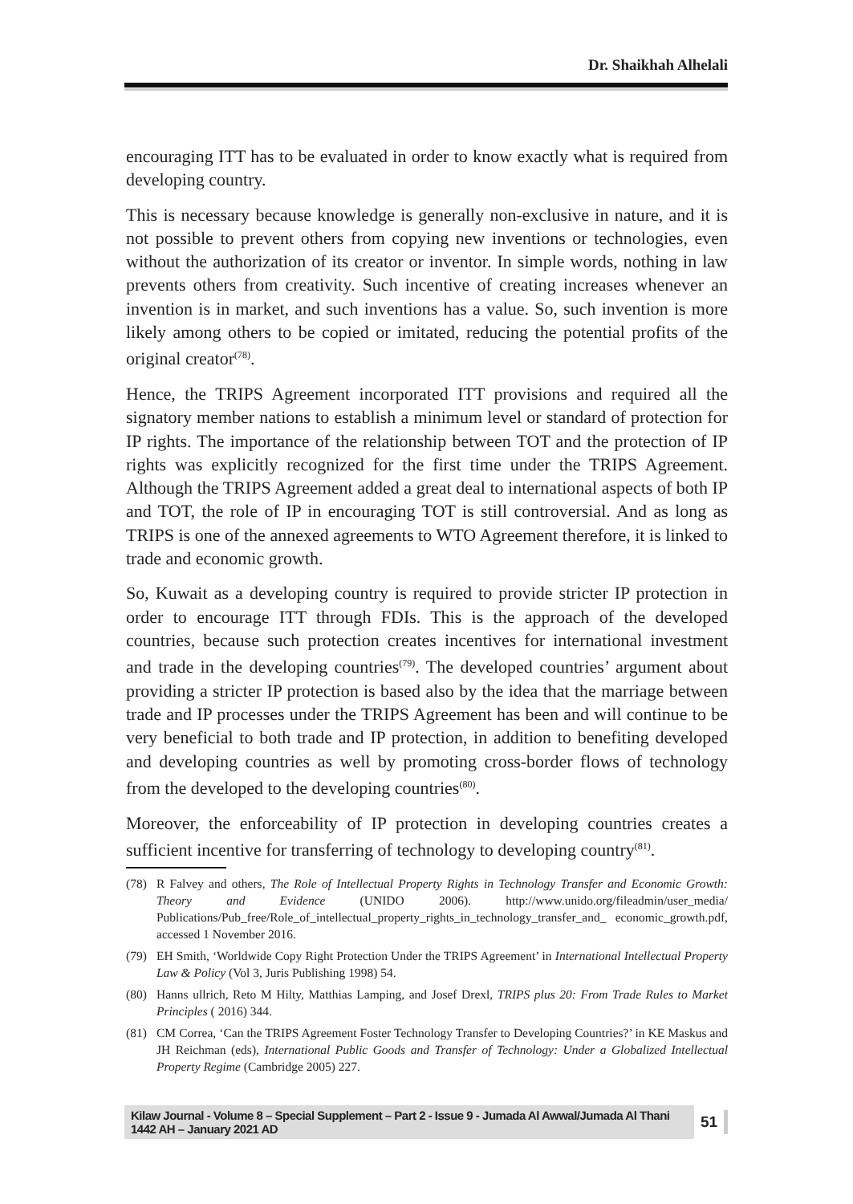Dr. Shaikhah Alhelali
encouraging ITT has to be evaluated in order to know exactly what is required from developing country.
This is necessary because knowledge is generally non-exclusive in nature, and it is not possible to prevent others from copying new inventions or technologies, even without the authorization of its creator or inventor. In simple words, nothing in law prevents others from creativity. Such incentive of creating increases whenever an invention is in market, and such inventions has a value. So, such invention is more likely among others to be copied or imitated, reducing the potential profits of the original creator<sup>(78)</sup>.
Hence, the TRIPS Agreement incorporated ITT provisions and required all the signatory member nations to establish a minimum level or standard of protection for IP rights. The importance of the relationship between TOT and the protection of IP rights was explicitly recognized for the first time under the TRIPS Agreement. Although the TRIPS Agreement added a great deal to international aspects of both IP and TOT, the role of IP in encouraging TOT is still controversial. And as long as TRIPS is one of the annexed agreements to WTO Agreement therefore, it is linked to trade and economic growth.
So, Kuwait as a developing country is required to provide stricter IP protection in order to encourage ITT through FDIs. This is the approach of the developed countries, because such protection creates incentives for international investment and trade in the developing countries<sup>(79)</sup>. The developed countries’ argument about providing a stricter IP protection is based also by the idea that the marriage between trade and IP processes under the TRIPS Agreement has been and will continue to be very beneficial to both trade and IP protection, in addition to benefiting developed and developing countries as well by promoting cross-border flows of technology from the developed to the developing countries<sup>(80)</sup>.
Moreover, the enforceability of IP protection in developing countries creates a sufficient incentive for transferring of technology to developing country<sup>(81)</sup>.
(78) R Falvey and others, The Role of Intellectual Property Rights in Technology Transfer and Economic Growth: Theory and Evidence (UNIDO 2006). http://www.unido.org/fileadmin/user_media/ Publications/Pub_free/Role_of_intellectual_property_rights_in_technology_transfer_and_ economic_growth.pdf, accessed 1 November 2016.
(79) EH Smith, ‘Worldwide Copy Right Protection Under the TRIPS Agreement’ in International Intellectual Property Law & Policy (Vol 3, Juris Publishing 1998) 54.
(80) Hanns ullrich, Reto M Hilty, Matthias Lamping, and Josef Drexl, TRIPS plus 20: From Trade Rules to Market Principles ( 2016) 344.
(81) CM Correa, ‘Can the TRIPS Agreement Foster Technology Transfer to Developing Countries?’ in KE Maskus and JH Reichman (eds), International Public Goods and Transfer of Technology: Under a Globalized Intellectual Property Regime (Cambridge 2005) 227.
Kilaw Journal - Volume 8 – Special Supplement – Part 2 - Issue 9 - Jumada Al Awwal/Jumada Al Thani 1442 AH – January 2021 AD 51